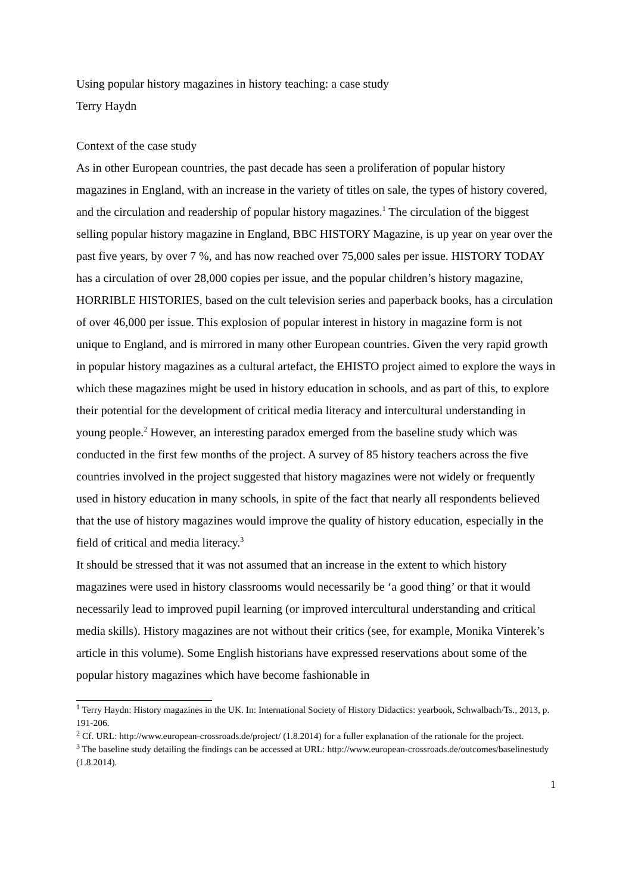Using popular history magazines in history teaching: a case study
Terry Haydn
Context of the case study
As in other European countries, the past decade has seen a proliferation of popular history magazines in England, with an increase in the variety of titles on sale, the types of history covered, and the circulation and readership of popular history magazines.<sup>1</sup> The circulation of the biggest selling popular history magazine in England, BBC HISTORY Magazine, is up year on year over the past five years, by over 7 %, and has now reached over 75,000 sales per issue. HISTORY TODAY has a circulation of over 28,000 copies per issue, and the popular children’s history magazine, HORRIBLE HISTORIES, based on the cult television series and paperback books, has a circulation of over 46,000 per issue. This explosion of popular interest in history in magazine form is not unique to England, and is mirrored in many other European countries. Given the very rapid growth in popular history magazines as a cultural artefact, the EHISTO project aimed to explore the ways in which these magazines might be used in history education in schools, and as part of this, to explore their potential for the development of critical media literacy and intercultural understanding in young people.<sup>2</sup> However, an interesting paradox emerged from the baseline study which was conducted in the first few months of the project. A survey of 85 history teachers across the five countries involved in the project suggested that history magazines were not widely or frequently used in history education in many schools, in spite of the fact that nearly all respondents believed that the use of history magazines would improve the quality of history education, especially in the field of critical and media literacy.<sup>3</sup>
It should be stressed that it was not assumed that an increase in the extent to which history magazines were used in history classrooms would necessarily be ‘a good thing’ or that it would necessarily lead to improved pupil learning (or improved intercultural understanding and critical media skills). History magazines are not without their critics (see, for example, Monika Vinterek’s article in this volume). Some English historians have expressed reservations about some of the popular history magazines which have become fashionable in
<sup>1</sup> Terry Haydn: History magazines in the UK. In: International Society of History Didactics: yearbook, Schwalbach/Ts., 2013, p. 191-206.
<sup>2</sup> Cf. URL: http://www.european-crossroads.de/project/ (1.8.2014) for a fuller explanation of the rationale for the project.
<sup>3</sup> The baseline study detailing the findings can be accessed at URL: http://www.european-crossroads.de/outcomes/baselinestudy (1.8.2014).
1